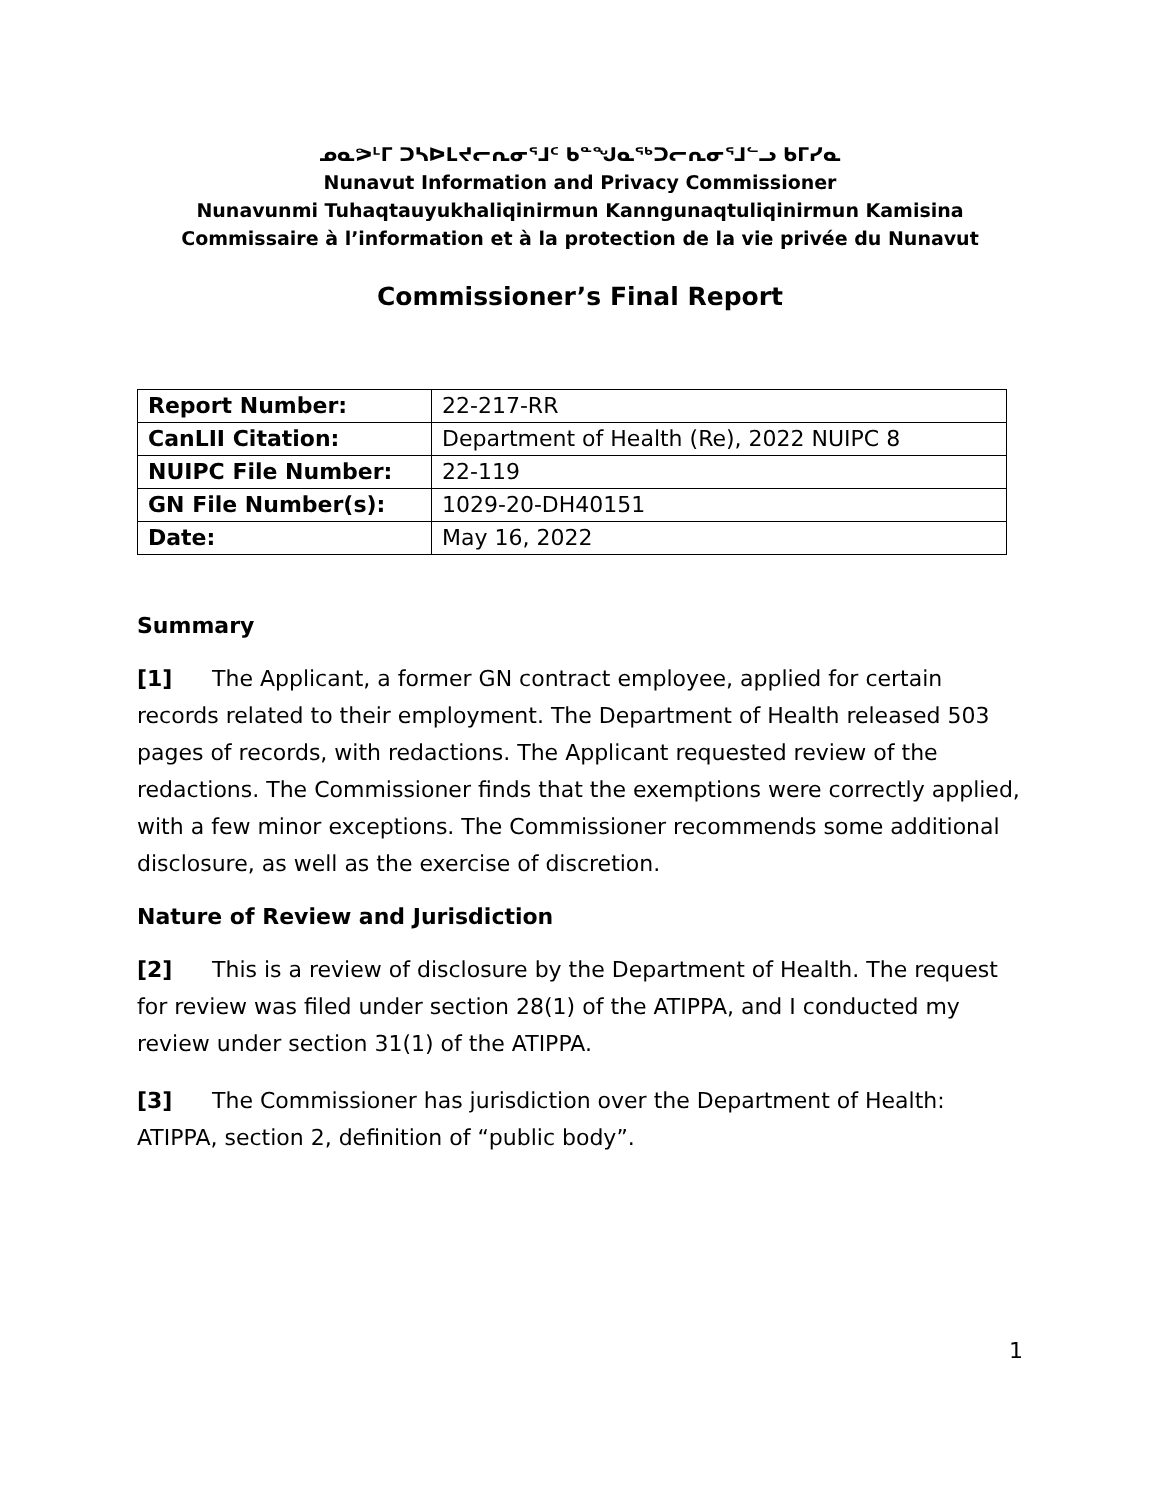ᓄᓇᕗᒻᒥ ᑐᓴᐅᒪᔪᓕᕆᓂᕐᒧᑦ ᑲᓐᖑᓇᖅᑐᓕᕆᓂᕐᒧᓪᓗ ᑲᒥᓯᓇ
Nunavut Information and Privacy Commissioner
Nunavunmi Tuhaqtauyukhaliqinirmun Kanngunaqtuliqinirmun Kamisina
Commissaire à l’information et à la protection de la vie privée du Nunavut
Commissioner’s Final Report
| Report Number: | 22-217-RR |
| CanLII Citation: | Department of Health (Re), 2022 NUIPC 8 |
| NUIPC File Number: | 22-119 |
| GN File Number(s): | 1029-20-DH40151 |
| Date: | May 16, 2022 |
Summary
[1] The Applicant, a former GN contract employee, applied for certain records related to their employment. The Department of Health released 503 pages of records, with redactions. The Applicant requested review of the redactions. The Commissioner finds that the exemptions were correctly applied, with a few minor exceptions. The Commissioner recommends some additional disclosure, as well as the exercise of discretion.
Nature of Review and Jurisdiction
[2] This is a review of disclosure by the Department of Health. The request for review was filed under section 28(1) of the ATIPPA, and I conducted my review under section 31(1) of the ATIPPA.
[3] The Commissioner has jurisdiction over the Department of Health: ATIPPA, section 2, definition of “public body”.
1